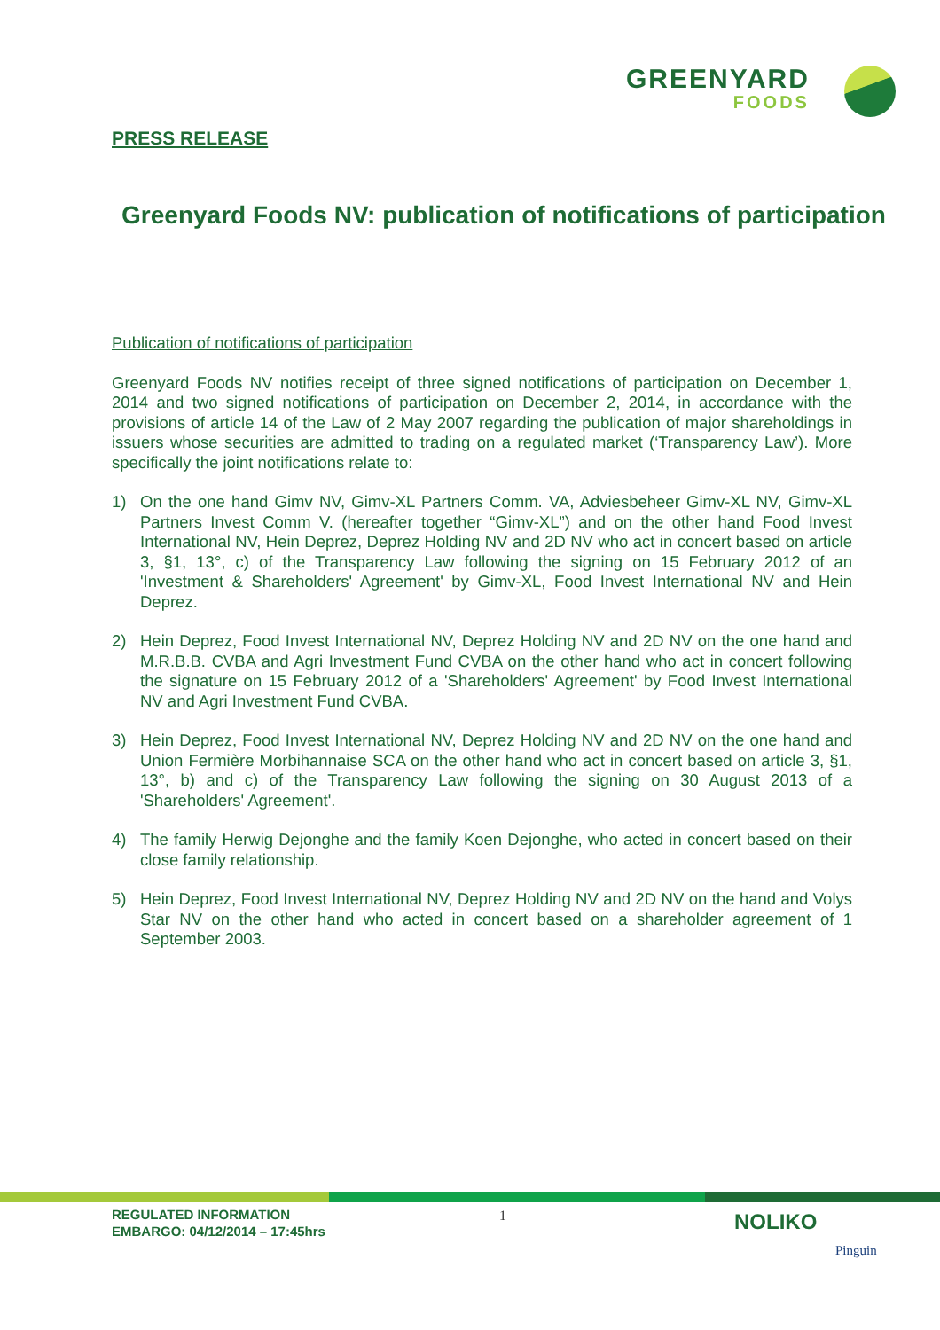GREENYARD
FOODS
PRESS RELEASE
Greenyard Foods NV: publication of notifications of participation
Publication of notifications of participation
Greenyard Foods NV notifies receipt of three signed notifications of participation on December 1, 2014 and two signed notifications of participation on December 2, 2014, in accordance with the provisions of article 14 of the Law of 2 May 2007 regarding the publication of major shareholdings in issuers whose securities are admitted to trading on a regulated market (‘Transparency Law’). More specifically the joint notifications relate to:
1) On the one hand Gimv NV, Gimv-XL Partners Comm. VA, Adviesbeheer Gimv-XL NV, Gimv-XL Partners Invest Comm V. (hereafter together “Gimv-XL”) and on the other hand Food Invest International NV, Hein Deprez, Deprez Holding NV and 2D NV who act in concert based on article 3, §1, 13°, c) of the Transparency Law following the signing on 15 February 2012 of an 'Investment & Shareholders' Agreement' by Gimv-XL, Food Invest International NV and Hein Deprez.
2) Hein Deprez, Food Invest International NV, Deprez Holding NV and 2D NV on the one hand and M.R.B.B. CVBA and Agri Investment Fund CVBA on the other hand who act in concert following the signature on 15 February 2012 of a 'Shareholders' Agreement' by Food Invest International NV and Agri Investment Fund CVBA.
3) Hein Deprez, Food Invest International NV, Deprez Holding NV and 2D NV on the one hand and Union Fermière Morbihannaise SCA on the other hand who act in concert based on article 3, §1, 13°, b) and c) of the Transparency Law following the signing on 30 August 2013 of a 'Shareholders' Agreement'.
4) The family Herwig Dejonghe and the family Koen Dejonghe, who acted in concert based on their close family relationship.
5) Hein Deprez, Food Invest International NV, Deprez Holding NV and 2D NV on the hand and Volys Star NV on the other hand who acted in concert based on a shareholder agreement of 1 September 2003.
REGULATED INFORMATION
EMBARGO: 04/12/2014 – 17:45hrs
1 NOLIKO
Pinguin